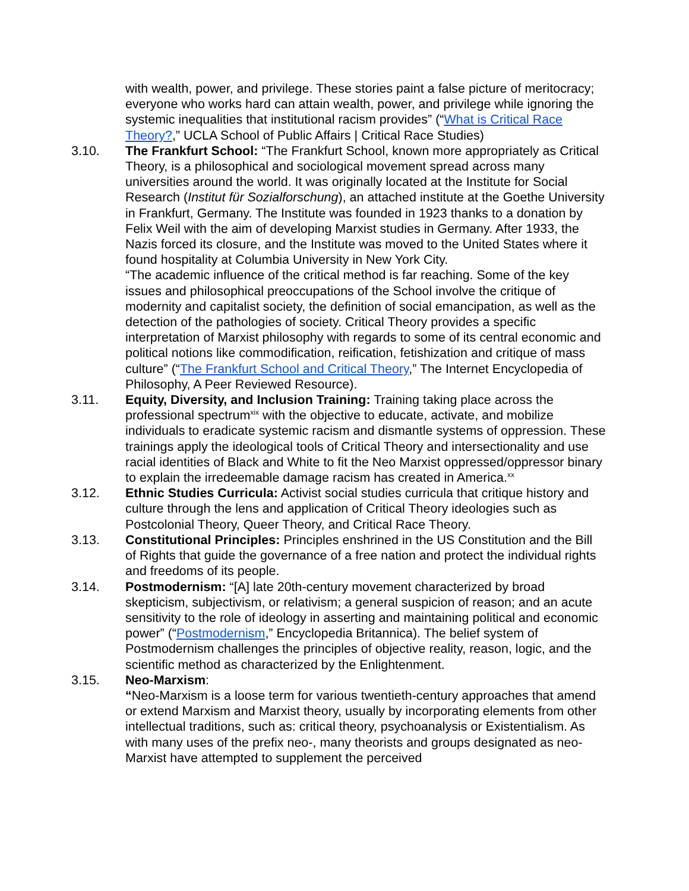with wealth, power, and privilege. These stories paint a false picture of meritocracy; everyone who works hard can attain wealth, power, and privilege while ignoring the systemic inequalities that institutional racism provides” (“What is Critical Race Theory?,” UCLA School of Public Affairs | Critical Race Studies)
3.10. The Frankfurt School: “The Frankfurt School, known more appropriately as Critical Theory, is a philosophical and sociological movement spread across many universities around the world. It was originally located at the Institute for Social Research (Institut für Sozialforschung), an attached institute at the Goethe University in Frankfurt, Germany. The Institute was founded in 1923 thanks to a donation by Felix Weil with the aim of developing Marxist studies in Germany. After 1933, the Nazis forced its closure, and the Institute was moved to the United States where it found hospitality at Columbia University in New York City.
“The academic influence of the critical method is far reaching. Some of the key issues and philosophical preoccupations of the School involve the critique of modernity and capitalist society, the definition of social emancipation, as well as the detection of the pathologies of society. Critical Theory provides a specific interpretation of Marxist philosophy with regards to some of its central economic and political notions like commodification, reification, fetishization and critique of mass culture” (“The Frankfurt School and Critical Theory,” The Internet Encyclopedia of Philosophy, A Peer Reviewed Resource).
3.11. Equity, Diversity, and Inclusion Training: Training taking place across the professional spectrum<sup>xix</sup> with the objective to educate, activate, and mobilize individuals to eradicate systemic racism and dismantle systems of oppression. These trainings apply the ideological tools of Critical Theory and intersectionality and use racial identities of Black and White to fit the Neo Marxist oppressed/oppressor binary to explain the irredeemable damage racism has created in America.<sup>xx</sup>
3.12. Ethnic Studies Curricula: Activist social studies curricula that critique history and culture through the lens and application of Critical Theory ideologies such as Postcolonial Theory, Queer Theory, and Critical Race Theory.
3.13. Constitutional Principles: Principles enshrined in the US Constitution and the Bill of Rights that guide the governance of a free nation and protect the individual rights and freedoms of its people.
3.14. Postmodernism: “[A] late 20th-century movement characterized by broad skepticism, subjectivism, or relativism; a general suspicion of reason; and an acute sensitivity to the role of ideology in asserting and maintaining political and economic power” (“Postmodernism,” Encyclopedia Britannica). The belief system of Postmodernism challenges the principles of objective reality, reason, logic, and the scientific method as characterized by the Enlightenment.
3.15. Neo-Marxism:
“Neo-Marxism is a loose term for various twentieth-century approaches that amend or extend Marxism and Marxist theory, usually by incorporating elements from other intellectual traditions, such as: critical theory, psychoanalysis or Existentialism. As with many uses of the prefix neo-, many theorists and groups designated as neo-Marxist have attempted to supplement the perceived